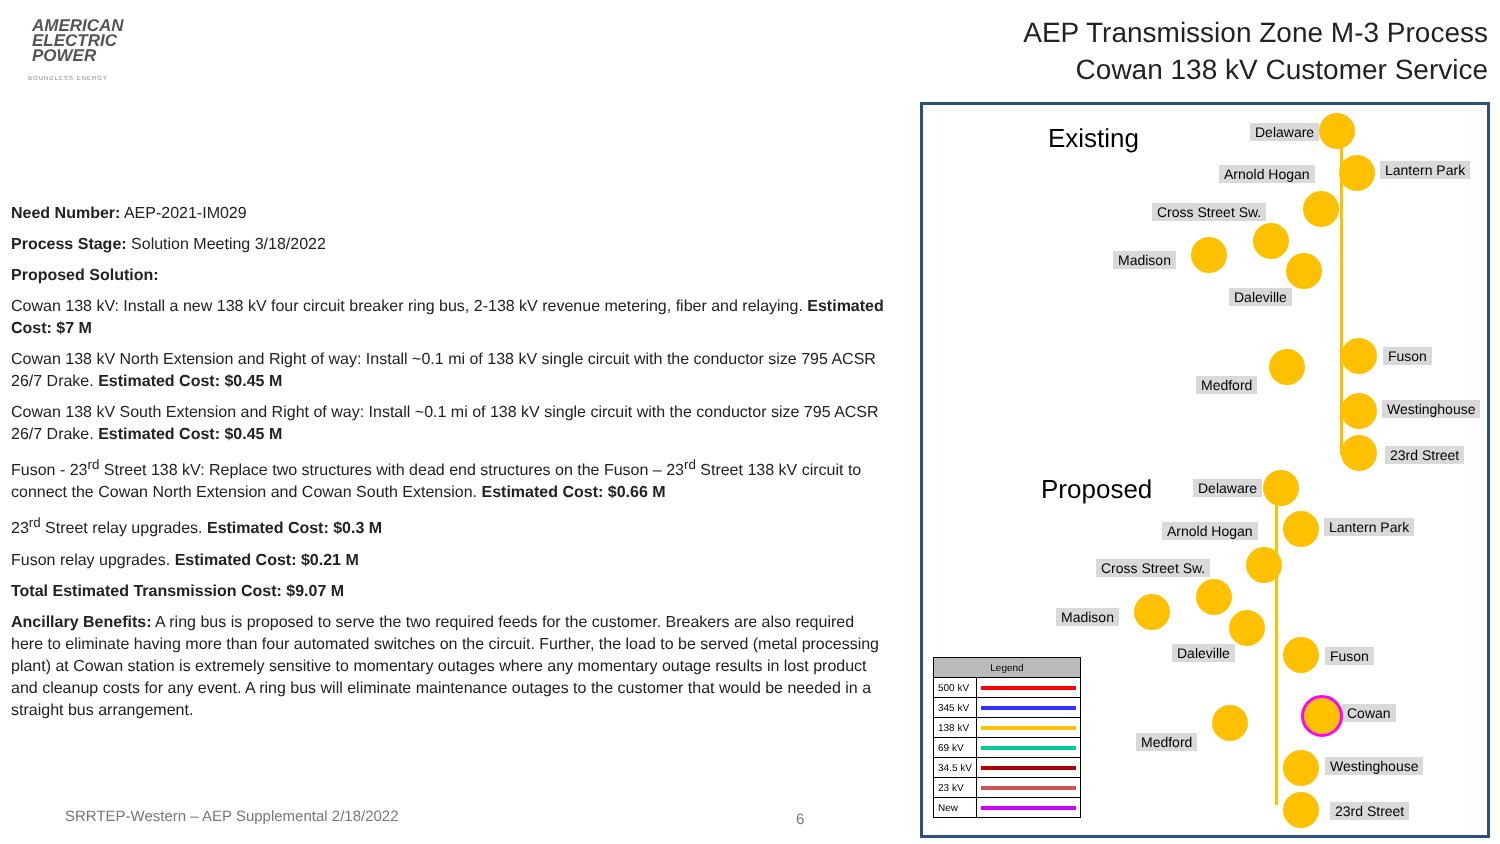AMERICAN
ELECTRIC
POWER
BOUNDLESS ENERGY
AEP Transmission Zone M-3 Process
Cowan 138 kV Customer Service
Need Number: AEP-2021-IM029
Process Stage: Solution Meeting 3/18/2022
Proposed Solution:
Cowan 138 kV: Install a new 138 kV four circuit breaker ring bus, 2-138 kV revenue metering, fiber and relaying. Estimated Cost: $7 M
Cowan 138 kV North Extension and Right of way: Install ~0.1 mi of 138 kV single circuit with the conductor size 795 ACSR 26/7 Drake. Estimated Cost: $0.45 M
Cowan 138 kV South Extension and Right of way: Install ~0.1 mi of 138 kV single circuit with the conductor size 795 ACSR 26/7 Drake. Estimated Cost: $0.45 M
Fuson - 23<sup>rd</sup> Street 138 kV: Replace two structures with dead end structures on the Fuson – 23<sup>rd</sup> Street 138 kV circuit to connect the Cowan North Extension and Cowan South Extension. Estimated Cost: $0.66 M
23<sup>rd</sup> Street relay upgrades. Estimated Cost: $0.3 M
Fuson relay upgrades. Estimated Cost: $0.21 M
Total Estimated Transmission Cost: $9.07 M
Ancillary Benefits: A ring bus is proposed to serve the two required feeds for the customer. Breakers are also required here to eliminate having more than four automated switches on the circuit. Further, the load to be served (metal processing plant) at Cowan station is extremely sensitive to momentary outages where any momentary outage results in lost product and cleanup costs for any event. A ring bus will eliminate maintenance outages to the customer that would be needed in a straight bus arrangement.
SRRTEP-Western – AEP Supplemental 2/18/2022
6
Existing Delaware
Arnold Hogan Lantern Park
Cross Street Sw.
Madison
Daleville
Fuson
Medford
Westinghouse
23rd Street
Proposed Delaware
Arnold Hogan Lantern Park
Cross Street Sw.
Madison
Daleville Fuson
Cowan
Medford
Westinghouse
23rd Street
| Legend | |
| --- | --- |
| 500 kV | |
| 345 kV | |
| 138 kV | |
| 69 kV | |
| 34.5 kV | |
| 23 kV | |
| New | |